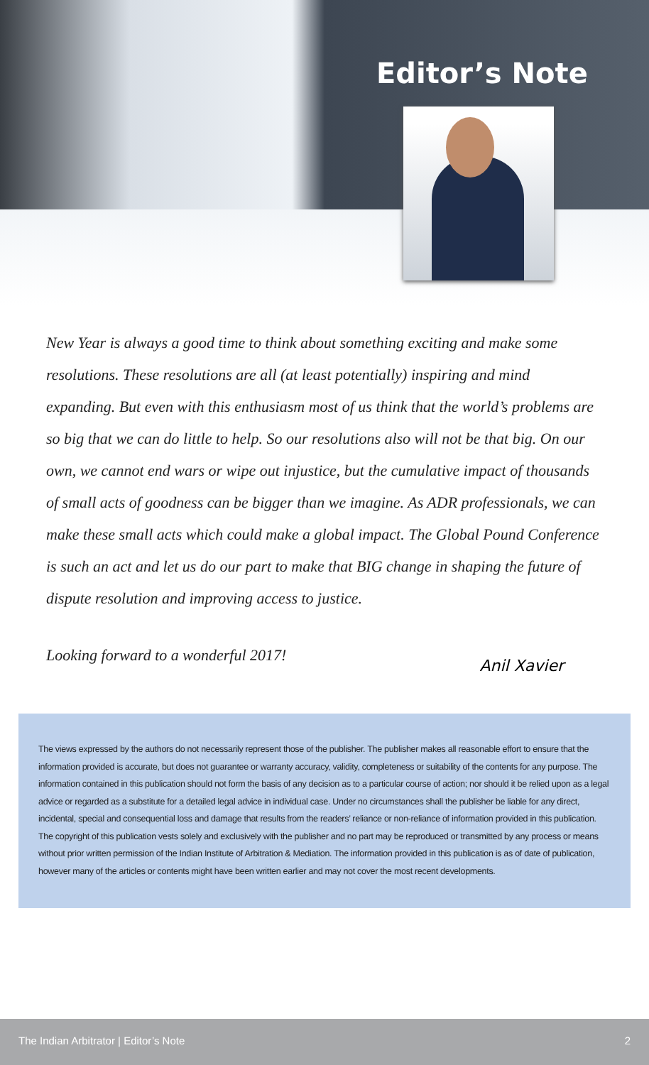Editor’s Note
New Year is always a good time to think about something exciting and make some resolutions. These resolutions are all (at least potentially) inspiring and mind expanding. But even with this enthusiasm most of us think that the world’s problems are so big that we can do little to help. So our resolutions also will not be that big. On our own, we cannot end wars or wipe out injustice, but the cumulative impact of thousands of small acts of goodness can be bigger than we imagine. As ADR professionals, we can make these small acts which could make a global impact. The Global Pound Conference is such an act and let us do our part to make that BIG change in shaping the future of dispute resolution and improving access to justice.
Looking forward to a wonderful 2017!
Anil Xavier
The views expressed by the authors do not necessarily represent those of the publisher. The publisher makes all reasonable effort to ensure that the information provided is accurate, but does not guarantee or warranty accuracy, validity, completeness or suitability of the contents for any purpose. The information contained in this publication should not form the basis of any decision as to a particular course of action; nor should it be relied upon as a legal advice or regarded as a substitute for a detailed legal advice in individual case. Under no circumstances shall the publisher be liable for any direct, incidental, special and consequential loss and damage that results from the readers’ reliance or non-reliance of information provided in this publication. The copyright of this publication vests solely and exclusively with the publisher and no part may be reproduced or transmitted by any process or means without prior written permission of the Indian Institute of Arbitration & Mediation. The information provided in this publication is as of date of publication, however many of the articles or contents might have been written earlier and may not cover the most recent developments.
The Indian Arbitrator | Editor’s Note 2